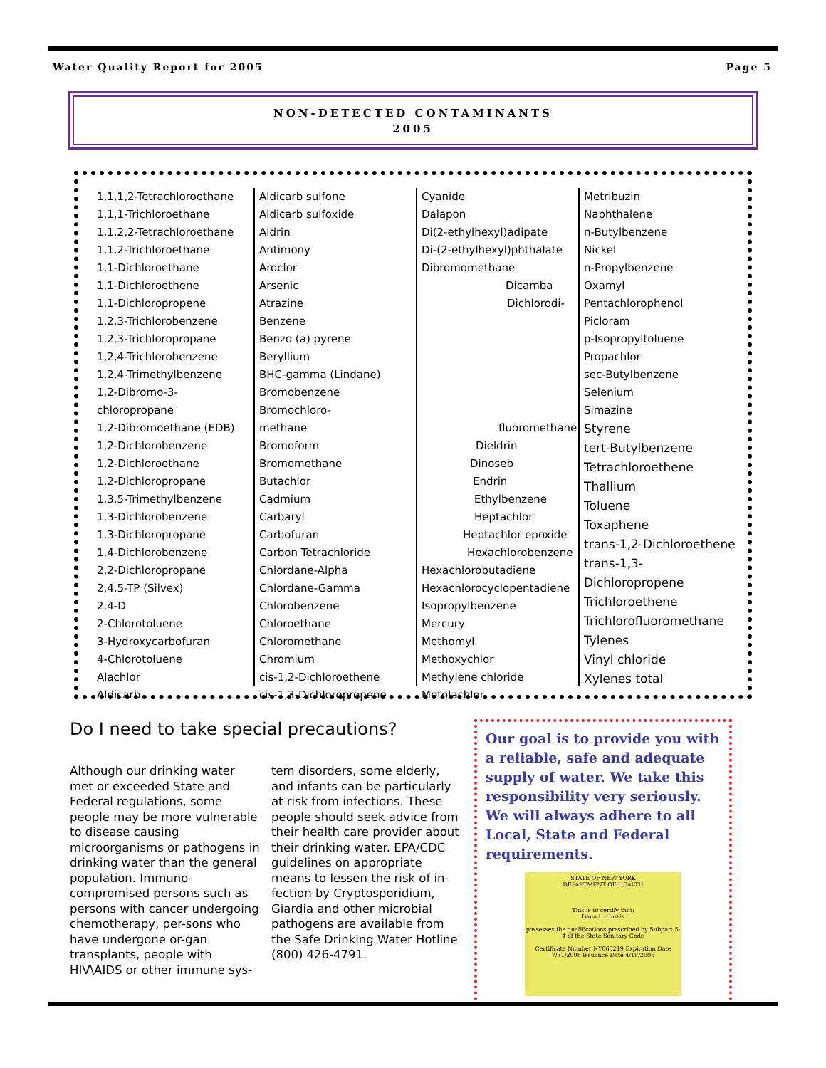Water Quality Report for 2005 Page 5
NON-DETECTED CONTAMINANTS
2005
1,1,1,2-Tetrachloroethane
1,1,1-Trichloroethane
1,1,2,2-Tetrachloroethane
1,1,2-Trichloroethane
1,1-Dichloroethane
1,1-Dichloroethene
1,1-Dichloropropene
1,2,3-Trichlorobenzene
1,2,3-Trichloropropane
1,2,4-Trichlorobenzene
1,2,4-Trimethylbenzene
1,2-Dibromo-3-chloropropane
1,2-Dibromoethane (EDB)
1,2-Dichlorobenzene
1,2-Dichloroethane
1,2-Dichloropropane
1,3,5-Trimethylbenzene
1,3-Dichlorobenzene
1,3-Dichloropropane
1,4-Dichlorobenzene
2,2-Dichloropropane
2,4,5-TP (Silvex)
2,4-D
2-Chlorotoluene
3-Hydroxycarbofuran
4-Chlorotoluene
Alachlor
Aldicarb
Aldicarb sulfone
Aldicarb sulfoxide
Aldrin
Antimony
Aroclor
Arsenic
Atrazine
Benzene
Benzo (a) pyrene
Beryllium
BHC-gamma (Lindane)
Bromobenzene
Bromochloro-
methane
Bromoform
Bromomethane
Butachlor
Cadmium
Carbaryl
Carbofuran
Carbon Tetrachloride
Chlordane-Alpha
Chlordane-Gamma
Chlorobenzene
Chloroethane
Chloromethane
Chromium
cis-1,2-Dichloroethene
cis-1,3-Dichloropropene
Cyanide
Dalapon
Di(2-ethylhexyl)adipate
Di-(2-ethylhexyl)phthalate
Dibromomethane
Dicamba
Dichlorodi-
fluoromethane
Dieldrin
Dinoseb
Endrin
Ethylbenzene
Heptachlor
Heptachlor epoxide
Hexachlorobenzene
Hexachlorobutadiene
Hexachlorocyclopentadiene
Isopropylbenzene
Mercury
Methomyl
Methoxychlor
Methylene chloride
Metolachlor
Metribuzin
Naphthalene
n-Butylbenzene
Nickel
n-Propylbenzene
Oxamyl
Pentachlorophenol
Picloram
p-Isopropyltoluene
Propachlor
sec-Butylbenzene
Selenium
Simazine
Styrene
tert-Butylbenzene
Tetrachloroethene
Thallium
Toluene
Toxaphene
trans-1,2-Dichloroethene
trans-1,3-Dichloropropene
Trichloroethene
Trichlorofluoromethane
Tylenes
Vinyl chloride
Xylenes total
Do I need to take special precautions?
Although our drinking water met or exceeded State and Federal regulations, some people may be more vulnerable to disease causing microorganisms or pathogens in drinking water than the general population. Immuno-compromised persons such as persons with cancer undergoing chemotherapy, per-sons who have undergone or-gan transplants, people with HIV\AIDS or other immune sys-tem disorders, some elderly, and infants can be particularly at risk from infections. These people should seek advice from their health care provider about their drinking water. EPA/CDC guidelines on appropriate means to lessen the risk of in-fection by Cryptosporidium, Giardia and other microbial pathogens are available from the Safe Drinking Water Hotline (800) 426-4791.
Our goal is to provide you with a reliable, safe and adequate supply of water. We take this responsibility very seriously. We will always adhere to all Local, State and Federal requirements.
STATE OF NEW YORK
DEPARTMENT OF HEALTH
This is to certify that:
Dana L. Harris
possesses the qualifications prescribed by Subpart 5-4 of the State Sanitary Code
Certificate Number NY065219 Expiration Date 7/31/2008 Issuance Date 4/18/2005